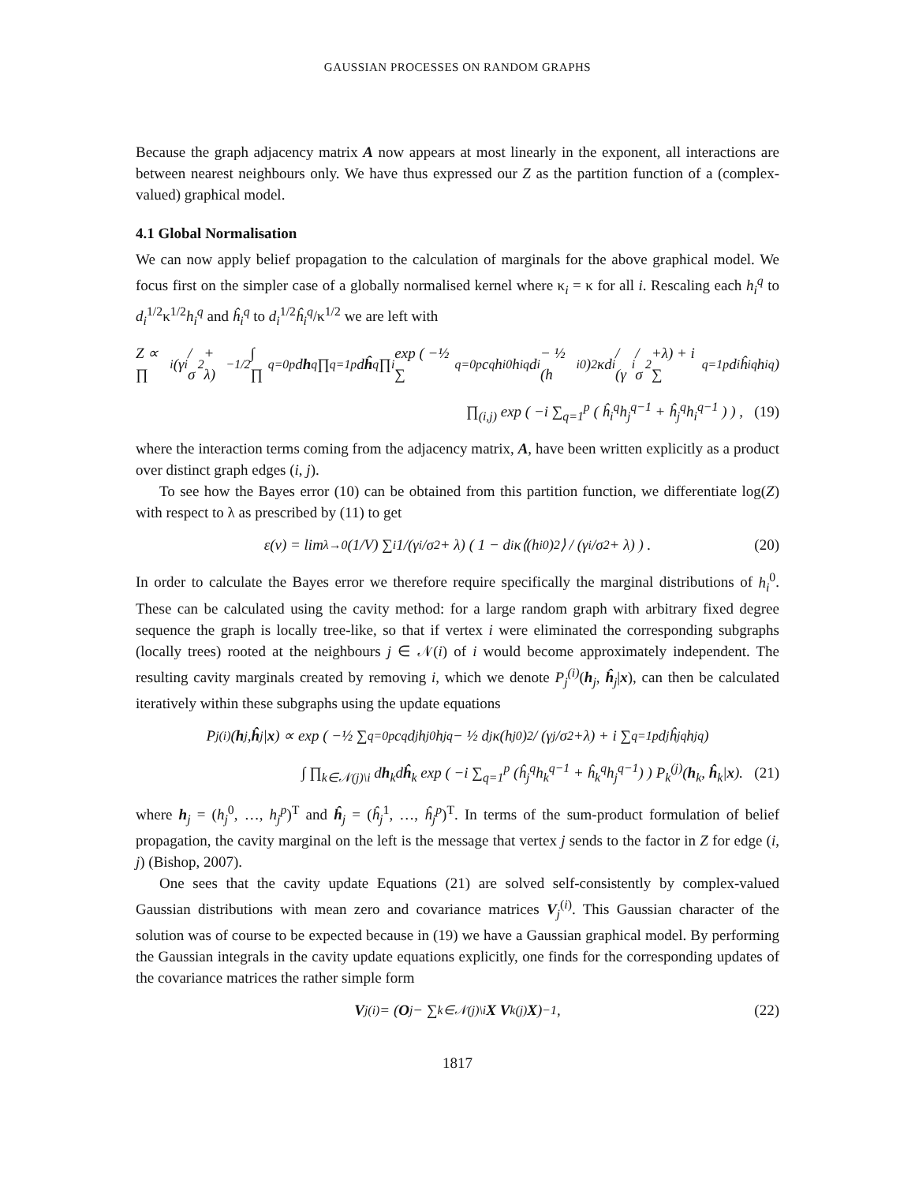GAUSSIAN PROCESSES ON RANDOM GRAPHS
Because the graph adjacency matrix A now appears at most linearly in the exponent, all interactions are between nearest neighbours only. We have thus expressed our Z as the partition function of a (complex-valued) graphical model.
4.1 Global Normalisation
We can now apply belief propagation to the calculation of marginals for the above graphical model. We focus first on the simpler case of a globally normalised kernel where κ<sub>i</sub> = κ for all i. Rescaling each h<sub>i</sub><sup>q</sup> to d<sub>i</sub><sup>1/2</sup>κ<sup>1/2</sup>h<sub>i</sub><sup>q</sup> and ĥ<sub>i</sub><sup>q</sup> to d<sub>i</sub><sup>1/2</sup>ĥ<sub>i</sub><sup>q</sup>/κ<sup>1/2</sup> we are left with
Z ∝ ∏<sub>i</sub> (γ<sub>i</sub>/σ<sup>2</sup> + λ)<sup>−1/2</sup> ∫ ∏<sub>q=0</sub><sup>p</sup> d h<sup>q</sup> ∏<sub>q=1</sub><sup>p</sup> d ĥ<sup>q</sup> ∏<sub>i</sub> exp ( −½ ∑<sub>q=0</sub><sup>p</sup> c<sub>q</sub>h<sub>i</sub><sup>0</sup>h<sub>i</sub><sup>q</sup>d<sub>i</sub> − ½ (h<sub>i</sub><sup>0</sup>)<sup>2</sup>κd<sub>i</sub> / (γ<sub>i</sub>/σ<sup>2</sup>+λ) + i ∑<sub>q=1</sub><sup>p</sup> d<sub>i</sub>ĥ<sub>i</sub><sup>q</sup>h<sub>i</sub><sup>q</sup> )
∏<sub>(i,j)</sub> exp ( −i ∑<sub>q=1</sub><sup>p</sup> ( ĥ<sub>i</sub><sup>q</sup>h<sub>j</sub><sup>q−1</sup> + ĥ<sub>j</sub><sup>q</sup>h<sub>i</sub><sup>q−1</sup> ) ) , (19)
where the interaction terms coming from the adjacency matrix, A, have been written explicitly as a product over distinct graph edges (i, j).
To see how the Bayes error (10) can be obtained from this partition function, we differentiate log(Z) with respect to λ as prescribed by (11) to get
ε(ν) = lim<sub>λ→0</sub> (1/V) ∑<sub>i</sub> 1/(γ<sub>i</sub>/σ<sup>2</sup> + λ) ( 1 − d<sub>i</sub>κ⟨(h<sub>i</sub><sup>0</sup>)<sup>2</sup>⟩ / (γ<sub>i</sub>/σ<sup>2</sup> + λ) ) . (20)
In order to calculate the Bayes error we therefore require specifically the marginal distributions of h<sub>i</sub><sup>0</sup>. These can be calculated using the cavity method: for a large random graph with arbitrary fixed degree sequence the graph is locally tree-like, so that if vertex i were eliminated the corresponding subgraphs (locally trees) rooted at the neighbours j ∈ 𝒩(i) of i would become approximately independent. The resulting cavity marginals created by removing i, which we denote P<sub>j</sub><sup>(i)</sup>(h<sub>j</sub>, ĥ<sub>j</sub>|x), can then be calculated iteratively within these subgraphs using the update equations
P<sub>j</sub><sup>(i)</sup>(h<sub>j</sub>, ĥ<sub>j</sub>| x) ∝ exp ( −½ ∑<sub>q=0</sub><sup>p</sup> c<sub>q</sub>d<sub>j</sub>h<sub>j</sub><sup>0</sup>h<sub>j</sub><sup>q</sup> − ½ d<sub>j</sub>κ(h<sub>j</sub><sup>0</sup>)<sup>2</sup> / (γ<sub>j</sub>/σ<sup>2</sup>+λ) + i ∑<sub>q=1</sub><sup>p</sup> d<sub>j</sub>ĥ<sub>j</sub><sup>q</sup>h<sub>j</sub><sup>q</sup> )
∫ ∏<sub>k∈𝒩(j)\i</sub> dh<sub>k</sub>dĥ<sub>k</sub> exp ( −i ∑<sub>q=1</sub><sup>p</sup> (ĥ<sub>j</sub><sup>q</sup>h<sub>k</sub><sup>q−1</sup> + ĥ<sub>k</sub><sup>q</sup>h<sub>j</sub><sup>q−1</sup>) ) P<sub>k</sub><sup>(j)</sup>(h<sub>k</sub>, ĥ<sub>k</sub>|x). (21)
where h<sub>j</sub> = (h<sub>j</sub><sup>0</sup>, …, h<sub>j</sub><sup>p</sup>)<sup>T</sup> and ĥ<sub>j</sub> = (ĥ<sub>j</sub><sup>1</sup>, …, ĥ<sub>j</sub><sup>p</sup>)<sup>T</sup>. In terms of the sum-product formulation of belief propagation, the cavity marginal on the left is the message that vertex j sends to the factor in Z for edge (i, j) (Bishop, 2007).
One sees that the cavity update Equations (21) are solved self-consistently by complex-valued Gaussian distributions with mean zero and covariance matrices V<sub>j</sub><sup>(i)</sup>. This Gaussian character of the solution was of course to be expected because in (19) we have a Gaussian graphical model. By performing the Gaussian integrals in the cavity update equations explicitly, one finds for the corresponding updates of the covariance matrices the rather simple form
V<sub>j</sub><sup>(i)</sup> = (O<sub>j</sub> − ∑<sub>k∈𝒩(j)\i</sub> X V<sub>k</sub><sup>(j)</sup> X)<sup>−1</sup>, (22)
1817